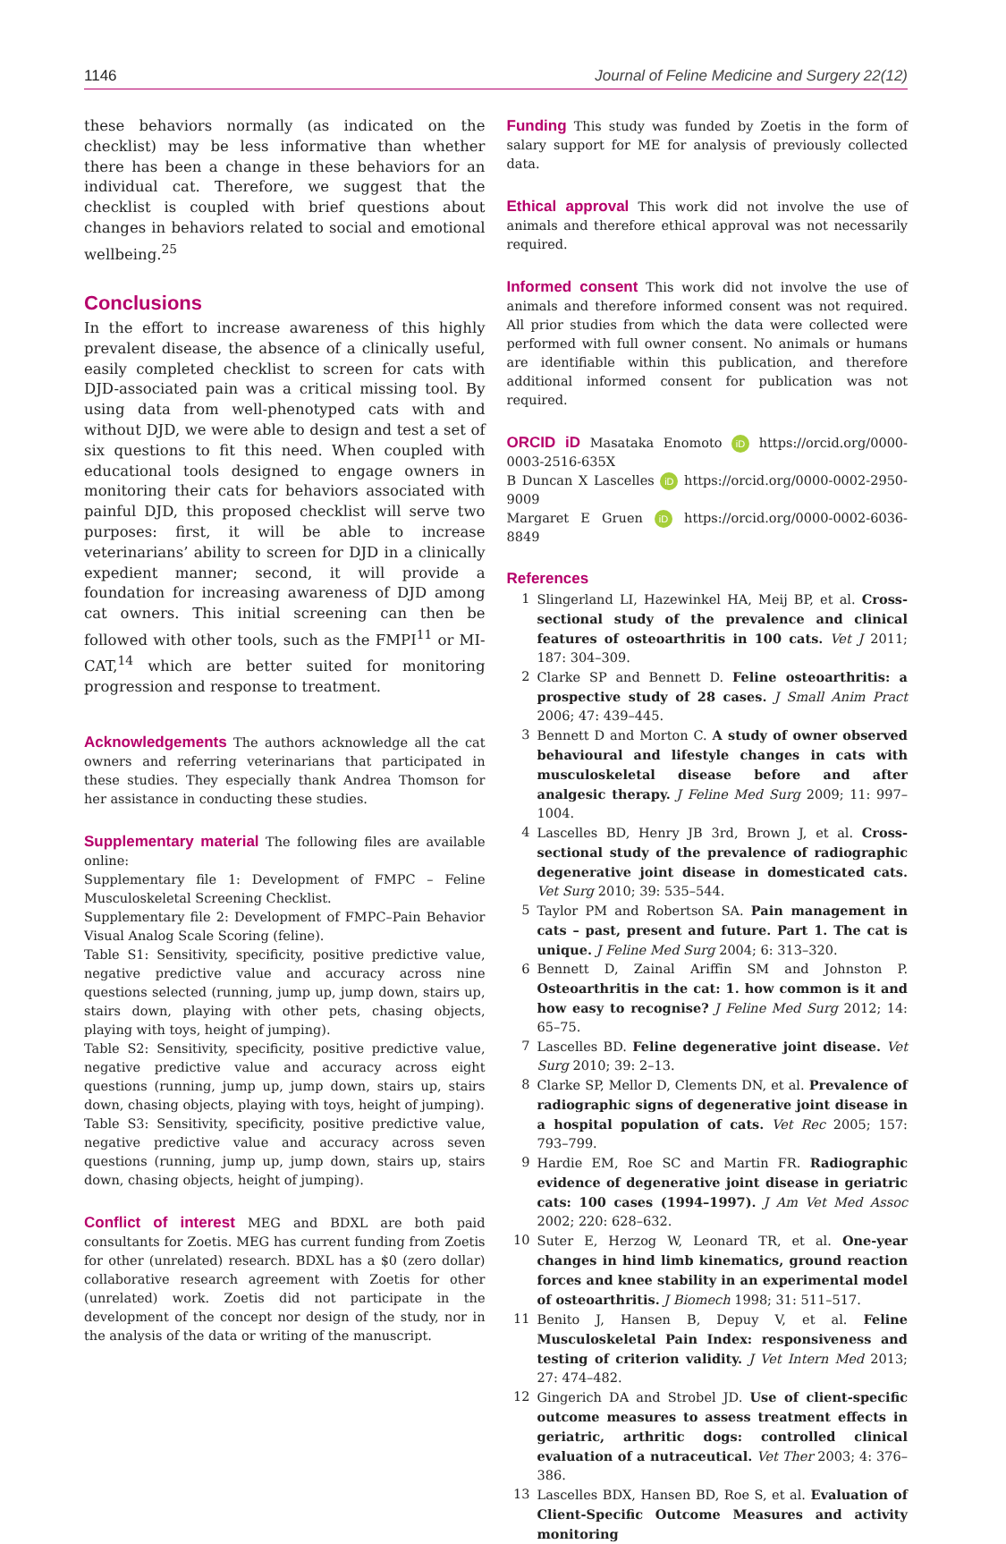1146 Journal of Feline Medicine and Surgery 22(12)
these behaviors normally (as indicated on the checklist) may be less informative than whether there has been a change in these behaviors for an individual cat. Therefore, we suggest that the checklist is coupled with brief questions about changes in behaviors related to social and emotional wellbeing.<sup>25</sup>
Conclusions
In the effort to increase awareness of this highly prevalent disease, the absence of a clinically useful, easily completed checklist to screen for cats with DJD-associated pain was a critical missing tool. By using data from well-phenotyped cats with and without DJD, we were able to design and test a set of six questions to fit this need. When coupled with educational tools designed to engage owners in monitoring their cats for behaviors associated with painful DJD, this proposed checklist will serve two purposes: first, it will be able to increase veterinarians’ ability to screen for DJD in a clinically expedient manner; second, it will provide a foundation for increasing awareness of DJD among cat owners. This initial screening can then be followed with other tools, such as the FMPI<sup>11</sup> or MI-CAT,<sup>14</sup> which are better suited for monitoring progression and response to treatment.
Acknowledgements The authors acknowledge all the cat owners and referring veterinarians that participated in these studies. They especially thank Andrea Thomson for her assistance in conducting these studies.
Supplementary material The following files are available online:
Supplementary file 1: Development of FMPC – Feline Musculoskeletal Screening Checklist.
Supplementary file 2: Development of FMPC–Pain Behavior Visual Analog Scale Scoring (feline).
Table S1: Sensitivity, specificity, positive predictive value, negative predictive value and accuracy across nine questions selected (running, jump up, jump down, stairs up, stairs down, playing with other pets, chasing objects, playing with toys, height of jumping).
Table S2: Sensitivity, specificity, positive predictive value, negative predictive value and accuracy across eight questions (running, jump up, jump down, stairs up, stairs down, chasing objects, playing with toys, height of jumping).
Table S3: Sensitivity, specificity, positive predictive value, negative predictive value and accuracy across seven questions (running, jump up, jump down, stairs up, stairs down, chasing objects, height of jumping).
Conflict of interest MEG and BDXL are both paid consultants for Zoetis. MEG has current funding from Zoetis for other (unrelated) research. BDXL has a $0 (zero dollar) collaborative research agreement with Zoetis for other (unrelated) work. Zoetis did not participate in the development of the concept nor design of the study, nor in the analysis of the data or writing of the manuscript.
Funding This study was funded by Zoetis in the form of salary support for ME for analysis of previously collected data.
Ethical approval This work did not involve the use of animals and therefore ethical approval was not necessarily required.
Informed consent This work did not involve the use of animals and therefore informed consent was not required. All prior studies from which the data were collected were performed with full owner consent. No animals or humans are identifiable within this publication, and therefore additional informed consent for publication was not required.
ORCID iD Masataka Enomoto iD https://orcid.org/0000-0003-2516-635X
B Duncan X Lascelles iD https://orcid.org/0000-0002-2950-9009
Margaret E Gruen iD https://orcid.org/0000-0002-6036-8849
References
1 Slingerland LI, Hazewinkel HA, Meij BP, et al. Cross-sectional study of the prevalence and clinical features of osteoarthritis in 100 cats. Vet J 2011; 187: 304–309.
2 Clarke SP and Bennett D. Feline osteoarthritis: a prospective study of 28 cases. J Small Anim Pract 2006; 47: 439–445.
3 Bennett D and Morton C. A study of owner observed behavioural and lifestyle changes in cats with musculoskeletal disease before and after analgesic therapy. J Feline Med Surg 2009; 11: 997–1004.
4 Lascelles BD, Henry JB 3rd, Brown J, et al. Cross-sectional study of the prevalence of radiographic degenerative joint disease in domesticated cats. Vet Surg 2010; 39: 535–544.
5 Taylor PM and Robertson SA. Pain management in cats – past, present and future. Part 1. The cat is unique. J Feline Med Surg 2004; 6: 313–320.
6 Bennett D, Zainal Ariffin SM and Johnston P. Osteoarthritis in the cat: 1. how common is it and how easy to recognise? J Feline Med Surg 2012; 14: 65–75.
7 Lascelles BD. Feline degenerative joint disease. Vet Surg 2010; 39: 2–13.
8 Clarke SP, Mellor D, Clements DN, et al. Prevalence of radiographic signs of degenerative joint disease in a hospital population of cats. Vet Rec 2005; 157: 793–799.
9 Hardie EM, Roe SC and Martin FR. Radiographic evidence of degenerative joint disease in geriatric cats: 100 cases (1994–1997). J Am Vet Med Assoc 2002; 220: 628–632.
10 Suter E, Herzog W, Leonard TR, et al. One-year changes in hind limb kinematics, ground reaction forces and knee stability in an experimental model of osteoarthritis. J Biomech 1998; 31: 511–517.
11 Benito J, Hansen B, Depuy V, et al. Feline Musculoskeletal Pain Index: responsiveness and testing of criterion validity. J Vet Intern Med 2013; 27: 474–482.
12 Gingerich DA and Strobel JD. Use of client-specific outcome measures to assess treatment effects in geriatric, arthritic dogs: controlled clinical evaluation of a nutraceutical. Vet Ther 2003; 4: 376–386.
13 Lascelles BDX, Hansen BD, Roe S, et al. Evaluation of Client-Specific Outcome Measures and activity monitoring